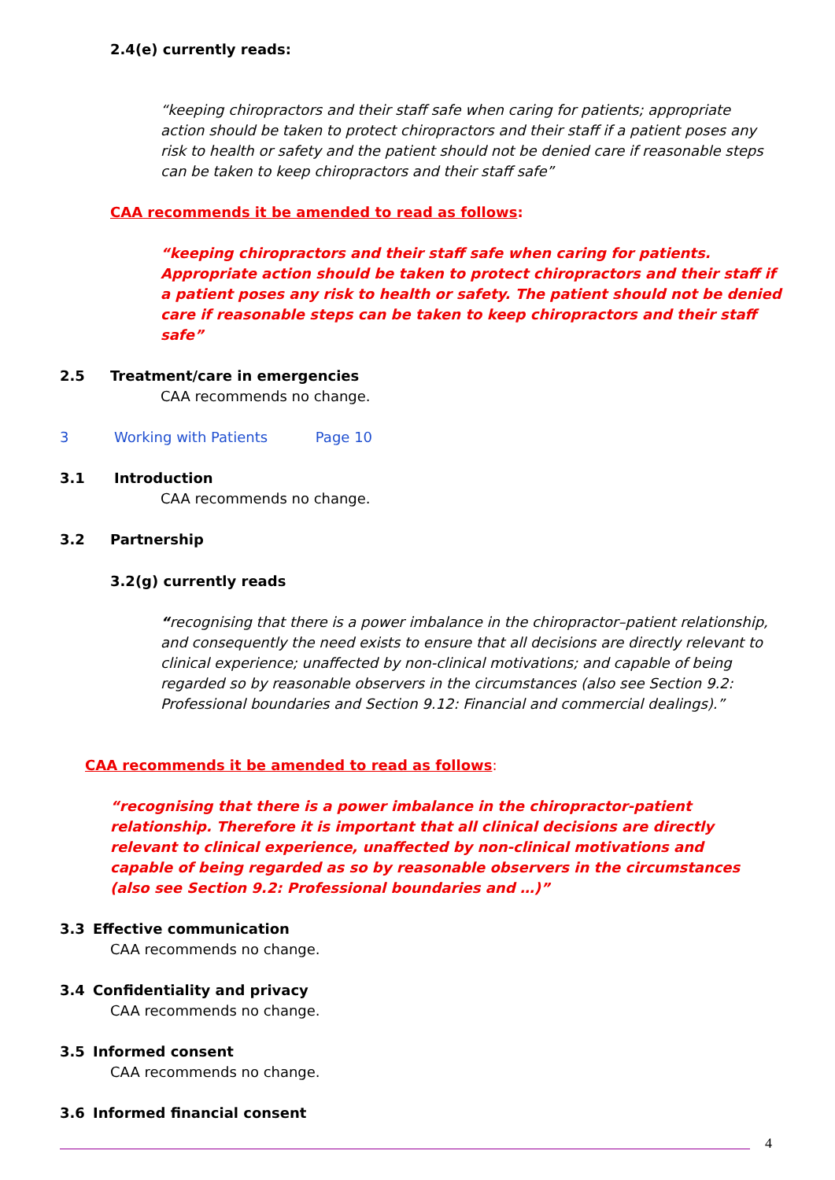2.4(e) currently reads:
“keeping chiropractors and their staff safe when caring for patients; appropriate action should be taken to protect chiropractors and their staff if a patient poses any risk to health or safety and the patient should not be denied care if reasonable steps can be taken to keep chiropractors and their staff safe”
CAA recommends it be amended to read as follows:
“keeping chiropractors and their staff safe when caring for patients. Appropriate action should be taken to protect chiropractors and their staff if a patient poses any risk to health or safety. The patient should not be denied care if reasonable steps can be taken to keep chiropractors and their staff safe”
2.5 Treatment/care in emergencies
CAA recommends no change.
3 Working with Patients Page 10
3.1 Introduction
CAA recommends no change.
3.2 Partnership
3.2(g) currently reads
“recognising that there is a power imbalance in the chiropractor–patient relationship, and consequently the need exists to ensure that all decisions are directly relevant to clinical experience; unaffected by non-clinical motivations; and capable of being regarded so by reasonable observers in the circumstances (also see Section 9.2: Professional boundaries and Section 9.12: Financial and commercial dealings).”
CAA recommends it be amended to read as follows:
“recognising that there is a power imbalance in the chiropractor-patient relationship. Therefore it is important that all clinical decisions are directly relevant to clinical experience, unaffected by non-clinical motivations and capable of being regarded as so by reasonable observers in the circumstances (also see Section 9.2: Professional boundaries and …)”
3.3 Effective communication
CAA recommends no change.
3.4 Confidentiality and privacy
CAA recommends no change.
3.5 Informed consent
CAA recommends no change.
3.6 Informed financial consent
4